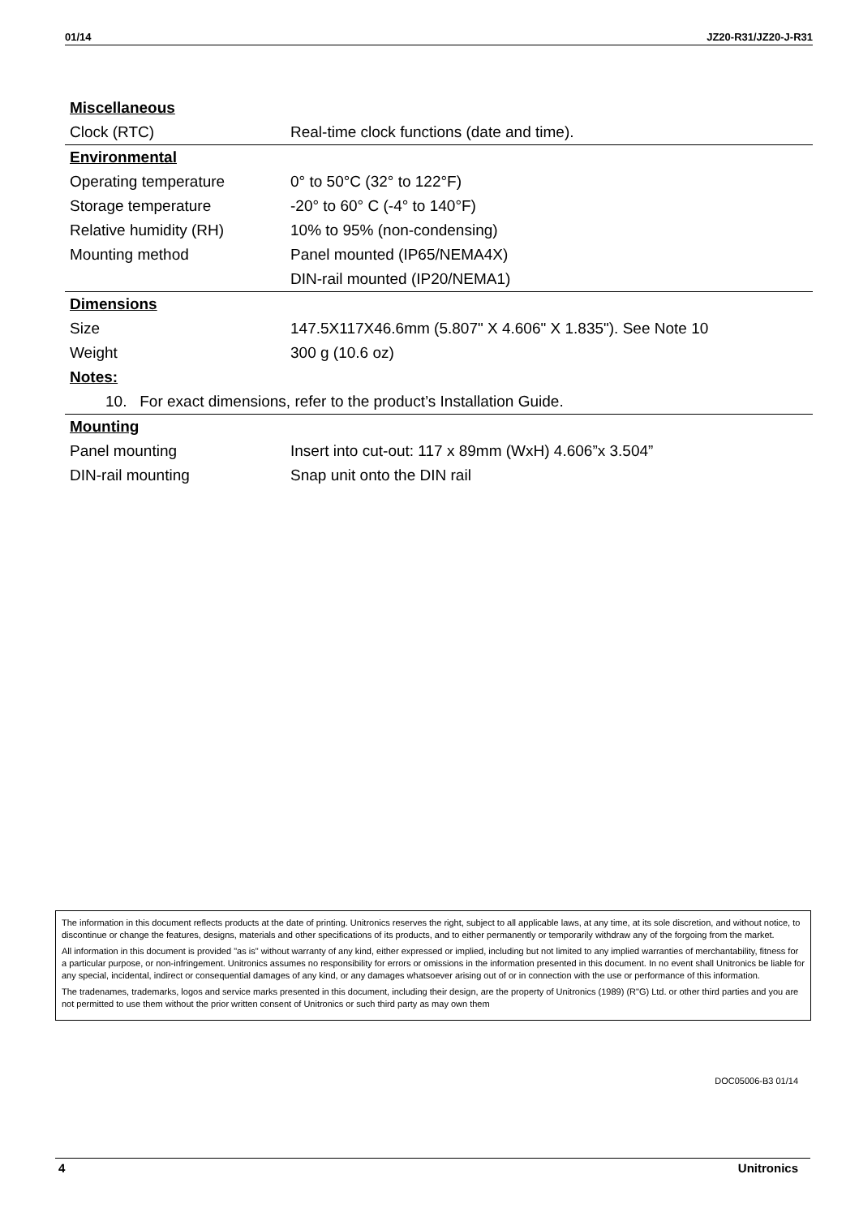01/14 JZ20-R31/JZ20-J-R31
| Miscellaneous | |
| Clock (RTC) | Real-time clock functions (date and time). |
| Environmental | |
| Operating temperature | 0° to 50°C (32° to 122°F) |
| Storage temperature | -20° to 60° C (-4° to 140°F) |
| Relative humidity (RH) | 10% to 95% (non-condensing) |
| Mounting method | Panel mounted (IP65/NEMA4X) |
| | DIN-rail mounted (IP20/NEMA1) |
| Dimensions | |
| Size | 147.5X117X46.6mm (5.807" X 4.606" X 1.835"). See Note 10 |
| Weight | 300 g (10.6 oz) |
| Notes: | |
| 10. For exact dimensions, refer to the product’s Installation Guide. | |
| Mounting | |
| Panel mounting | Insert into cut-out: 117 x 89mm (WxH) 4.606”x 3.504” |
| DIN-rail mounting | Snap unit onto the DIN rail |
The information in this document reflects products at the date of printing. Unitronics reserves the right, subject to all applicable laws, at any time, at its sole discretion, and without notice, to discontinue or change the features, designs, materials and other specifications of its products, and to either permanently or temporarily withdraw any of the forgoing from the market.
All information in this document is provided "as is" without warranty of any kind, either expressed or implied, including but not limited to any implied warranties of merchantability, fitness for a particular purpose, or non-infringement. Unitronics assumes no responsibility for errors or omissions in the information presented in this document. In no event shall Unitronics be liable for any special, incidental, indirect or consequential damages of any kind, or any damages whatsoever arising out of or in connection with the use or performance of this information.
The tradenames, trademarks, logos and service marks presented in this document, including their design, are the property of Unitronics (1989) (R"G) Ltd. or other third parties and you are not permitted to use them without the prior written consent of Unitronics or such third party as may own them
DOC05006-B3 01/14
4 Unitronics